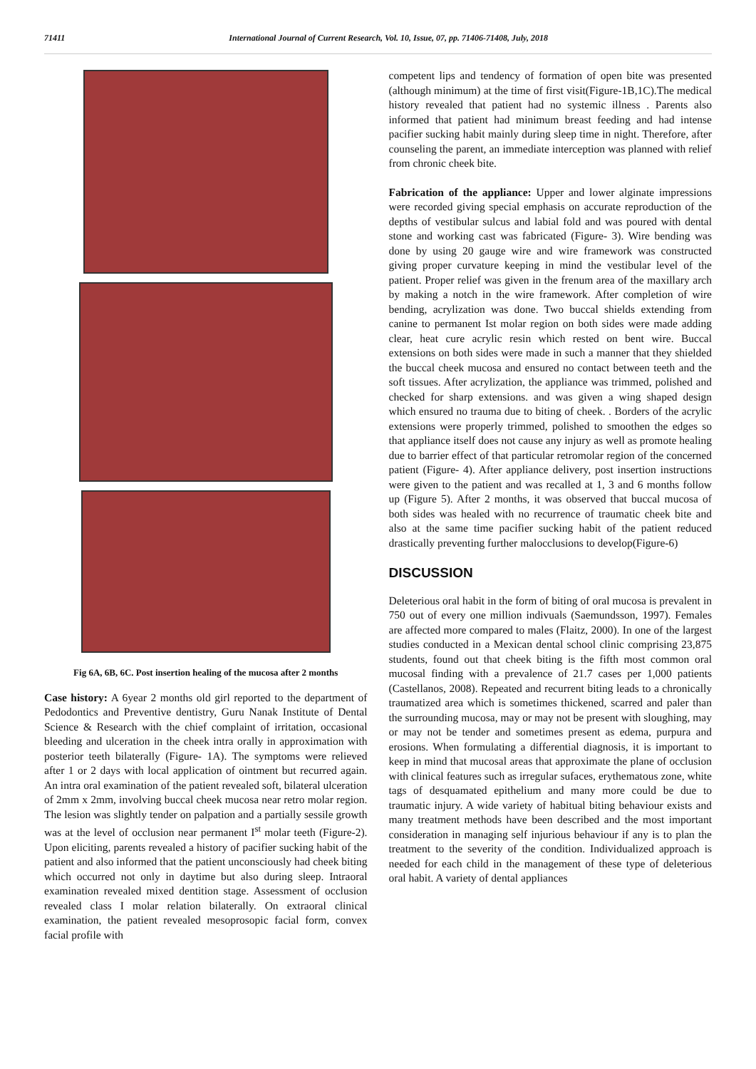71411 International Journal of Current Research, Vol. 10, Issue, 07, pp. 71406-71408, July, 2018
Fig 6A, 6B, 6C. Post insertion healing of the mucosa after 2 months
Case history: A 6year 2 months old girl reported to the department of Pedodontics and Preventive dentistry, Guru Nanak Institute of Dental Science & Research with the chief complaint of irritation, occasional bleeding and ulceration in the cheek intra orally in approximation with posterior teeth bilaterally (Figure- 1A). The symptoms were relieved after 1 or 2 days with local application of ointment but recurred again. An intra oral examination of the patient revealed soft, bilateral ulceration of 2mm x 2mm, involving buccal cheek mucosa near retro molar region. The lesion was slightly tender on palpation and a partially sessile growth was at the level of occlusion near permanent I<sup>st</sup> molar teeth (Figure-2). Upon eliciting, parents revealed a history of pacifier sucking habit of the patient and also informed that the patient unconsciously had cheek biting which occurred not only in daytime but also during sleep. Intraoral examination revealed mixed dentition stage. Assessment of occlusion revealed class I molar relation bilaterally. On extraoral clinical examination, the patient revealed mesoprosopic facial form, convex facial profile with
competent lips and tendency of formation of open bite was presented (although minimum) at the time of first visit(Figure-1B,1C).The medical history revealed that patient had no systemic illness . Parents also informed that patient had minimum breast feeding and had intense pacifier sucking habit mainly during sleep time in night. Therefore, after counseling the parent, an immediate interception was planned with relief from chronic cheek bite.
Fabrication of the appliance: Upper and lower alginate impressions were recorded giving special emphasis on accurate reproduction of the depths of vestibular sulcus and labial fold and was poured with dental stone and working cast was fabricated (Figure- 3). Wire bending was done by using 20 gauge wire and wire framework was constructed giving proper curvature keeping in mind the vestibular level of the patient. Proper relief was given in the frenum area of the maxillary arch by making a notch in the wire framework. After completion of wire bending, acrylization was done. Two buccal shields extending from canine to permanent Ist molar region on both sides were made adding clear, heat cure acrylic resin which rested on bent wire. Buccal extensions on both sides were made in such a manner that they shielded the buccal cheek mucosa and ensured no contact between teeth and the soft tissues. After acrylization, the appliance was trimmed, polished and checked for sharp extensions. and was given a wing shaped design which ensured no trauma due to biting of cheek. . Borders of the acrylic extensions were properly trimmed, polished to smoothen the edges so that appliance itself does not cause any injury as well as promote healing due to barrier effect of that particular retromolar region of the concerned patient (Figure- 4). After appliance delivery, post insertion instructions were given to the patient and was recalled at 1, 3 and 6 months follow up (Figure 5). After 2 months, it was observed that buccal mucosa of both sides was healed with no recurrence of traumatic cheek bite and also at the same time pacifier sucking habit of the patient reduced drastically preventing further malocclusions to develop(Figure-6)
DISCUSSION
Deleterious oral habit in the form of biting of oral mucosa is prevalent in 750 out of every one million indivuals (Saemundsson, 1997). Females are affected more compared to males (Flaitz, 2000). In one of the largest studies conducted in a Mexican dental school clinic comprising 23,875 students, found out that cheek biting is the fifth most common oral mucosal finding with a prevalence of 21.7 cases per 1,000 patients (Castellanos, 2008). Repeated and recurrent biting leads to a chronically traumatized area which is sometimes thickened, scarred and paler than the surrounding mucosa, may or may not be present with sloughing, may or may not be tender and sometimes present as edema, purpura and erosions. When formulating a differential diagnosis, it is important to keep in mind that mucosal areas that approximate the plane of occlusion with clinical features such as irregular sufaces, erythematous zone, white tags of desquamated epithelium and many more could be due to traumatic injury. A wide variety of habitual biting behaviour exists and many treatment methods have been described and the most important consideration in managing self injurious behaviour if any is to plan the treatment to the severity of the condition. Individualized approach is needed for each child in the management of these type of deleterious oral habit. A variety of dental appliances